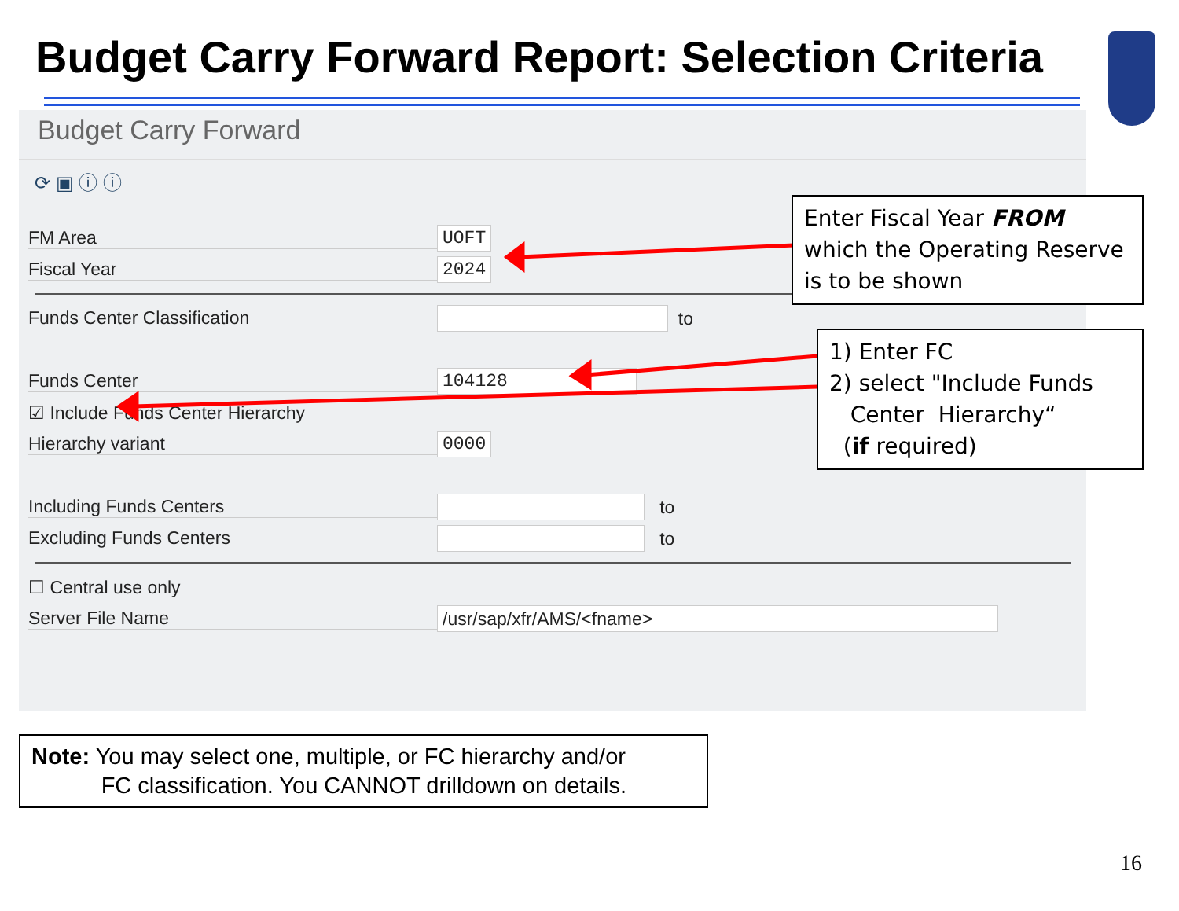Budget Carry Forward Report: Selection Criteria
Budget Carry Forward
⟳ ▣ ⓘ ⓘ
FM Area
UOFT
Fiscal Year
2024
Funds Center Classification
to
Funds Center
104128
☑ Include Funds Center Hierarchy
Hierarchy variant
0000
Including Funds Centers
to
Excluding Funds Centers
to
☐ Central use only
Server File Name
/usr/sap/xfr/AMS/<fname>
Enter Fiscal Year FROM which the Operating Reserve is to be shown
1) Enter FC
2) select "Include Funds
Center Hierarchy“
(if required)
Note: You may select one, multiple, or FC hierarchy and/or
FC classification. You CANNOT drilldown on details.
16